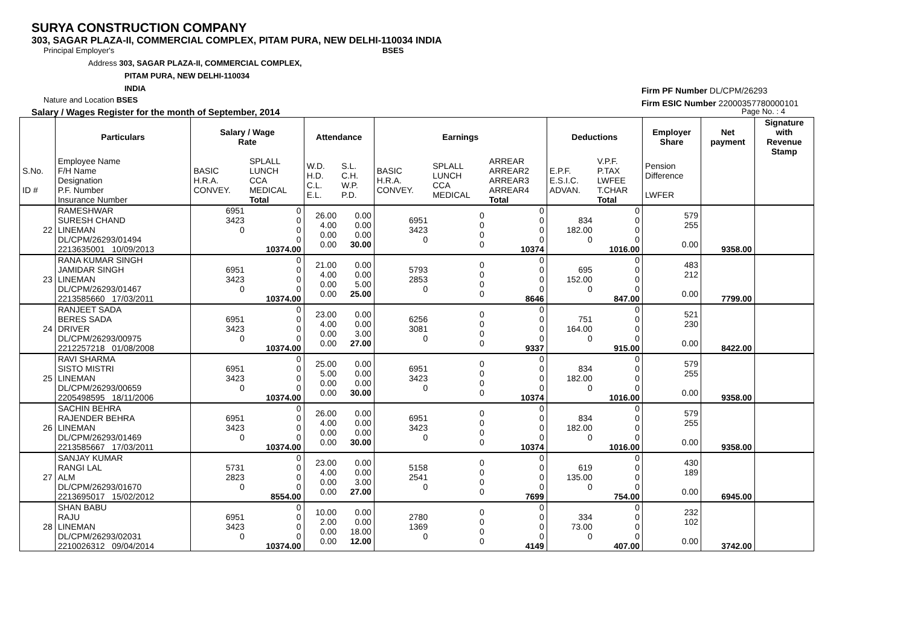SURYA CONSTRUCTION COMPANY
303, SAGAR PLAZA-II, COMMERCIAL COMPLEX, PITAM PURA, NEW DELHI-110034 INDIA
Principal Employer's BSES
Address 303, SAGAR PLAZA-II, COMMERCIAL COMPLEX,
PITAM PURA, NEW DELHI-110034
INDIA
Nature and Location BSES
Salary / Wages Register for the month of September, 2014 Page No. : 4
Firm PF Number DL/CPM/26293
Firm ESIC Number 22000357780000101
| | Particulars | Salary / Wage Rate | | Attendance | | Earnings | | | Deductions | | Employer Share | Net payment | Signature with Revenue Stamp |
| --- | --- | --- | --- | --- | --- | --- | --- | --- | --- | --- | --- | --- | --- |
| S.No. ID # | Employee Name F/H Name Designation P.F. Number Insurance Number | BASIC H.R.A. CONVEY. | SPLALL LUNCH CCA MEDICAL Total | W.D. H.D. C.L. E.L. | S.L. C.H. W.P. P.D. | BASIC H.R.A. CONVEY. | SPLALL LUNCH CCA MEDICAL | ARREAR ARREAR2 ARREAR3 ARREAR4 Total | E.P.F. E.S.I.C. ADVAN. | V.P.F. P.TAX LWFEE T.CHAR Total | Pension Difference LWFER | | |
| 22 | RAMESHWAR SURESH CHAND LINEMAN DL/CPM/26293/01494 2213635001 10/09/2013 | 6951 3423 0 | 0 0 0 0 10374.00 | 26.00 4.00 0.00 0.00 | 0.00 0.00 0.00 30.00 | 6951 3423 0 | 0 0 0 0 | 0 0 0 0 10374 | 834 182.00 0 | 0 0 0 0 1016.00 | 579 255 0.00 | 9358.00 | |
| 23 | RANA KUMAR SINGH JAMIDAR SINGH LINEMAN DL/CPM/26293/01467 2213585660 17/03/2011 | 6951 3423 0 | 0 0 0 0 10374.00 | 21.00 4.00 0.00 0.00 | 0.00 0.00 5.00 25.00 | 5793 2853 0 | 0 0 0 0 | 0 0 0 0 8646 | 695 152.00 0 | 0 0 0 0 847.00 | 483 212 0.00 | 7799.00 | |
| 24 | RANJEET SADA BERES SADA DRIVER DL/CPM/26293/00975 2212257218 01/08/2008 | 6951 3423 0 | 0 0 0 0 10374.00 | 23.00 4.00 0.00 0.00 | 0.00 0.00 3.00 27.00 | 6256 3081 0 | 0 0 0 0 | 0 0 0 0 9337 | 751 164.00 0 | 0 0 0 0 915.00 | 521 230 0.00 | 8422.00 | |
| 25 | RAVI SHARMA SISTO MISTRI LINEMAN DL/CPM/26293/00659 2205498595 18/11/2006 | 6951 3423 0 | 0 0 0 0 10374.00 | 25.00 5.00 0.00 0.00 | 0.00 0.00 0.00 30.00 | 6951 3423 0 | 0 0 0 0 | 0 0 0 0 10374 | 834 182.00 0 | 0 0 0 0 1016.00 | 579 255 0.00 | 9358.00 | |
| 26 | SACHIN BEHRA RAJENDER BEHRA LINEMAN DL/CPM/26293/01469 2213585667 17/03/2011 | 6951 3423 0 | 0 0 0 0 10374.00 | 26.00 4.00 0.00 0.00 | 0.00 0.00 0.00 30.00 | 6951 3423 0 | 0 0 0 0 | 0 0 0 0 10374 | 834 182.00 0 | 0 0 0 0 1016.00 | 579 255 0.00 | 9358.00 | |
| 27 | SANJAY KUMAR RANGI LAL ALM DL/CPM/26293/01670 2213695017 15/02/2012 | 5731 2823 0 | 0 0 0 0 8554.00 | 23.00 4.00 0.00 0.00 | 0.00 0.00 3.00 27.00 | 5158 2541 0 | 0 0 0 0 | 0 0 0 0 7699 | 619 135.00 0 | 0 0 0 0 754.00 | 430 189 0.00 | 6945.00 | |
| 28 | SHAN BABU RAJU LINEMAN DL/CPM/26293/02031 2210026312 09/04/2014 | 6951 3423 0 | 0 0 0 0 10374.00 | 10.00 2.00 0.00 0.00 | 0.00 0.00 18.00 12.00 | 2780 1369 0 | 0 0 0 0 | 0 0 0 0 4149 | 334 73.00 0 | 0 0 0 0 407.00 | 232 102 0.00 | 3742.00 | |